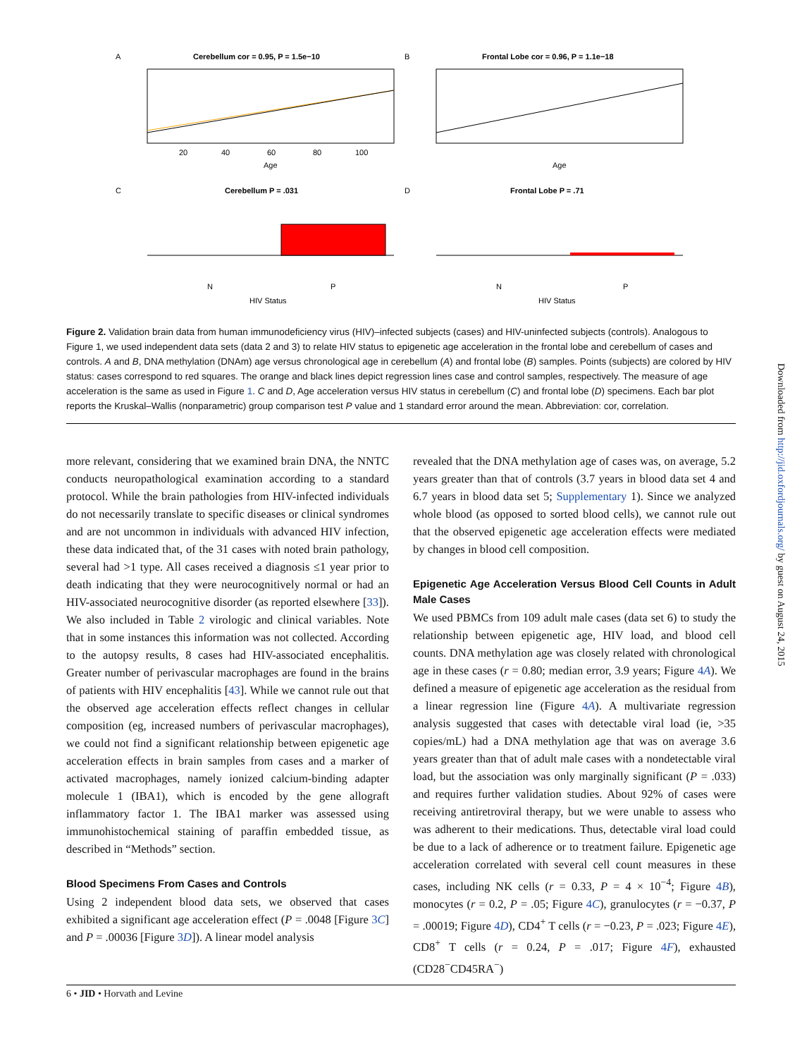Downloaded from http://jid.oxfordjournals.org/ by guest on August 24, 2015
A
Cerebellum cor = 0.95, P = 1.5e−10
20
40
60
80
100
Age
B
Frontal Lobe cor = 0.96, P = 1.1e−18
Age
C
Cerebellum P = .031
N
P
HIV Status
D
Frontal Lobe P = .71
N
P
HIV Status
Figure 2. Validation brain data from human immunodeficiency virus (HIV)–infected subjects (cases) and HIV-uninfected subjects (controls). Analogous to Figure 1, we used independent data sets (data 2 and 3) to relate HIV status to epigenetic age acceleration in the frontal lobe and cerebellum of cases and controls. A and B, DNA methylation (DNAm) age versus chronological age in cerebellum (A) and frontal lobe (B) samples. Points (subjects) are colored by HIV status: cases correspond to red squares. The orange and black lines depict regression lines case and control samples, respectively. The measure of age acceleration is the same as used in Figure 1. C and D, Age acceleration versus HIV status in cerebellum (C) and frontal lobe (D) specimens. Each bar plot reports the Kruskal–Wallis (nonparametric) group comparison test P value and 1 standard error around the mean. Abbreviation: cor, correlation.
more relevant, considering that we examined brain DNA, the NNTC conducts neuropathological examination according to a standard protocol. While the brain pathologies from HIV-infected individuals do not necessarily translate to specific diseases or clinical syndromes and are not uncommon in individuals with advanced HIV infection, these data indicated that, of the 31 cases with noted brain pathology, several had >1 type. All cases received a diagnosis ≤1 year prior to death indicating that they were neurocognitively normal or had an HIV-associated neurocognitive disorder (as reported elsewhere [33]). We also included in Table 2 virologic and clinical variables. Note that in some instances this information was not collected. According to the autopsy results, 8 cases had HIV-associated encephalitis. Greater number of perivascular macrophages are found in the brains of patients with HIV encephalitis [43]. While we cannot rule out that the observed age acceleration effects reflect changes in cellular composition (eg, increased numbers of perivascular macrophages), we could not find a significant relationship between epigenetic age acceleration effects in brain samples from cases and a marker of activated macrophages, namely ionized calcium-binding adapter molecule 1 (IBA1), which is encoded by the gene allograft inflammatory factor 1. The IBA1 marker was assessed using immunohistochemical staining of paraffin embedded tissue, as described in “Methods” section.
Blood Specimens From Cases and Controls
Using 2 independent blood data sets, we observed that cases exhibited a significant age acceleration effect (P = .0048 [Figure 3C] and P = .00036 [Figure 3D]). A linear model analysis
revealed that the DNA methylation age of cases was, on average, 5.2 years greater than that of controls (3.7 years in blood data set 4 and 6.7 years in blood data set 5; Supplementary 1). Since we analyzed whole blood (as opposed to sorted blood cells), we cannot rule out that the observed epigenetic age acceleration effects were mediated by changes in blood cell composition.
Epigenetic Age Acceleration Versus Blood Cell Counts in Adult Male Cases
We used PBMCs from 109 adult male cases (data set 6) to study the relationship between epigenetic age, HIV load, and blood cell counts. DNA methylation age was closely related with chronological age in these cases (r = 0.80; median error, 3.9 years; Figure 4A). We defined a measure of epigenetic age acceleration as the residual from a linear regression line (Figure 4A). A multivariate regression analysis suggested that cases with detectable viral load (ie, >35 copies/mL) had a DNA methylation age that was on average 3.6 years greater than that of adult male cases with a nondetectable viral load, but the association was only marginally significant (P = .033) and requires further validation studies. About 92% of cases were receiving antiretroviral therapy, but we were unable to assess who was adherent to their medications. Thus, detectable viral load could be due to a lack of adherence or to treatment failure. Epigenetic age acceleration correlated with several cell count measures in these cases, including NK cells (r = 0.33, P = 4 × 10<sup>−4</sup>; Figure 4B), monocytes (r = 0.2, P = .05; Figure 4C), granulocytes (r = −0.37, P = .00019; Figure 4D), CD4<sup>+</sup> T cells (r = −0.23, P = .023; Figure 4E), CD8<sup>+</sup> T cells (r = 0.24, P = .017; Figure 4F), exhausted (CD28<sup>−</sup>CD45RA<sup>−</sup>)
6 • JID • Horvath and Levine